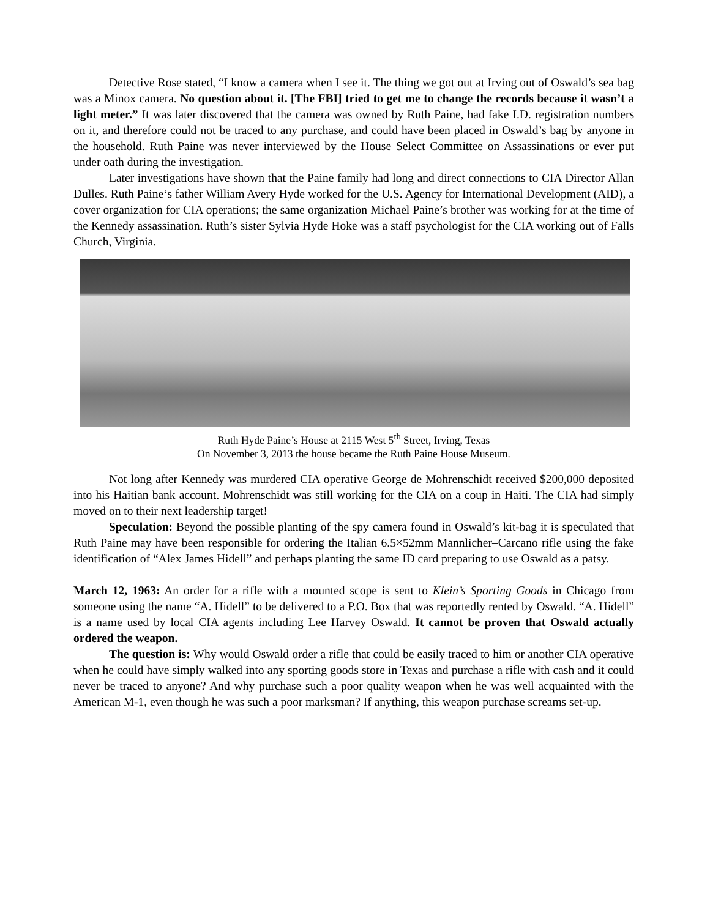Detective Rose stated, “I know a camera when I see it. The thing we got out at Irving out of Oswald’s sea bag was a Minox camera. No question about it. [The FBI] tried to get me to change the records because it wasn’t a light meter.” It was later discovered that the camera was owned by Ruth Paine, had fake I.D. registration numbers on it, and therefore could not be traced to any purchase, and could have been placed in Oswald’s bag by anyone in the household. Ruth Paine was never interviewed by the House Select Committee on Assassinations or ever put under oath during the investigation.
Later investigations have shown that the Paine family had long and direct connections to CIA Director Allan Dulles. Ruth Paine‘s father William Avery Hyde worked for the U.S. Agency for International Development (AID), a cover organization for CIA operations; the same organization Michael Paine’s brother was working for at the time of the Kennedy assassination. Ruth’s sister Sylvia Hyde Hoke was a staff psychologist for the CIA working out of Falls Church, Virginia.
Ruth Hyde Paine’s House at 2115 West 5<sup>th</sup> Street, Irving, Texas
On November 3, 2013 the house became the Ruth Paine House Museum.
Not long after Kennedy was murdered CIA operative George de Mohrenschidt received $200,000 deposited into his Haitian bank account. Mohrenschidt was still working for the CIA on a coup in Haiti. The CIA had simply moved on to their next leadership target!
Speculation: Beyond the possible planting of the spy camera found in Oswald’s kit-bag it is speculated that Ruth Paine may have been responsible for ordering the Italian 6.5×52mm Mannlicher–Carcano rifle using the fake identification of “Alex James Hidell” and perhaps planting the same ID card preparing to use Oswald as a patsy.
March 12, 1963: An order for a rifle with a mounted scope is sent to Klein’s Sporting Goods in Chicago from someone using the name “A. Hidell” to be delivered to a P.O. Box that was reportedly rented by Oswald. “A. Hidell” is a name used by local CIA agents including Lee Harvey Oswald. It cannot be proven that Oswald actually ordered the weapon.
The question is: Why would Oswald order a rifle that could be easily traced to him or another CIA operative when he could have simply walked into any sporting goods store in Texas and purchase a rifle with cash and it could never be traced to anyone? And why purchase such a poor quality weapon when he was well acquainted with the American M-1, even though he was such a poor marksman? If anything, this weapon purchase screams set-up.